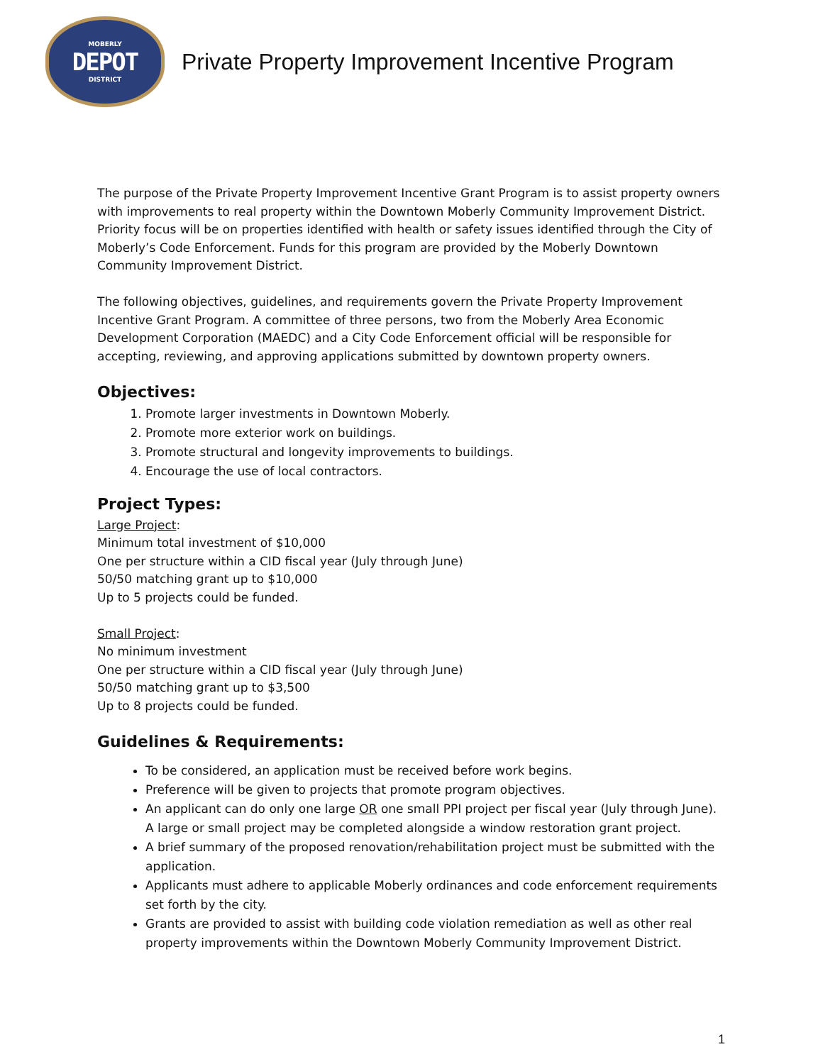MOBERLY
DEPOT
DISTRICT
Private Property Improvement Incentive Program
The purpose of the Private Property Improvement Incentive Grant Program is to assist property owners with improvements to real property within the Downtown Moberly Community Improvement District. Priority focus will be on properties identified with health or safety issues identified through the City of Moberly’s Code Enforcement. Funds for this program are provided by the Moberly Downtown Community Improvement District.
The following objectives, guidelines, and requirements govern the Private Property Improvement Incentive Grant Program. A committee of three persons, two from the Moberly Area Economic Development Corporation (MAEDC) and a City Code Enforcement official will be responsible for accepting, reviewing, and approving applications submitted by downtown property owners.
Objectives:
1. Promote larger investments in Downtown Moberly.
2. Promote more exterior work on buildings.
3. Promote structural and longevity improvements to buildings.
4. Encourage the use of local contractors.
Project Types:
Large Project:
Minimum total investment of $10,000
One per structure within a CID fiscal year (July through June)
50/50 matching grant up to $10,000
Up to 5 projects could be funded.
Small Project:
No minimum investment
One per structure within a CID fiscal year (July through June)
50/50 matching grant up to $3,500
Up to 8 projects could be funded.
Guidelines & Requirements:
To be considered, an application must be received before work begins.
Preference will be given to projects that promote program objectives.
An applicant can do only one large OR one small PPI project per fiscal year (July through June). A large or small project may be completed alongside a window restoration grant project.
A brief summary of the proposed renovation/rehabilitation project must be submitted with the application.
Applicants must adhere to applicable Moberly ordinances and code enforcement requirements set forth by the city.
Grants are provided to assist with building code violation remediation as well as other real property improvements within the Downtown Moberly Community Improvement District.
1